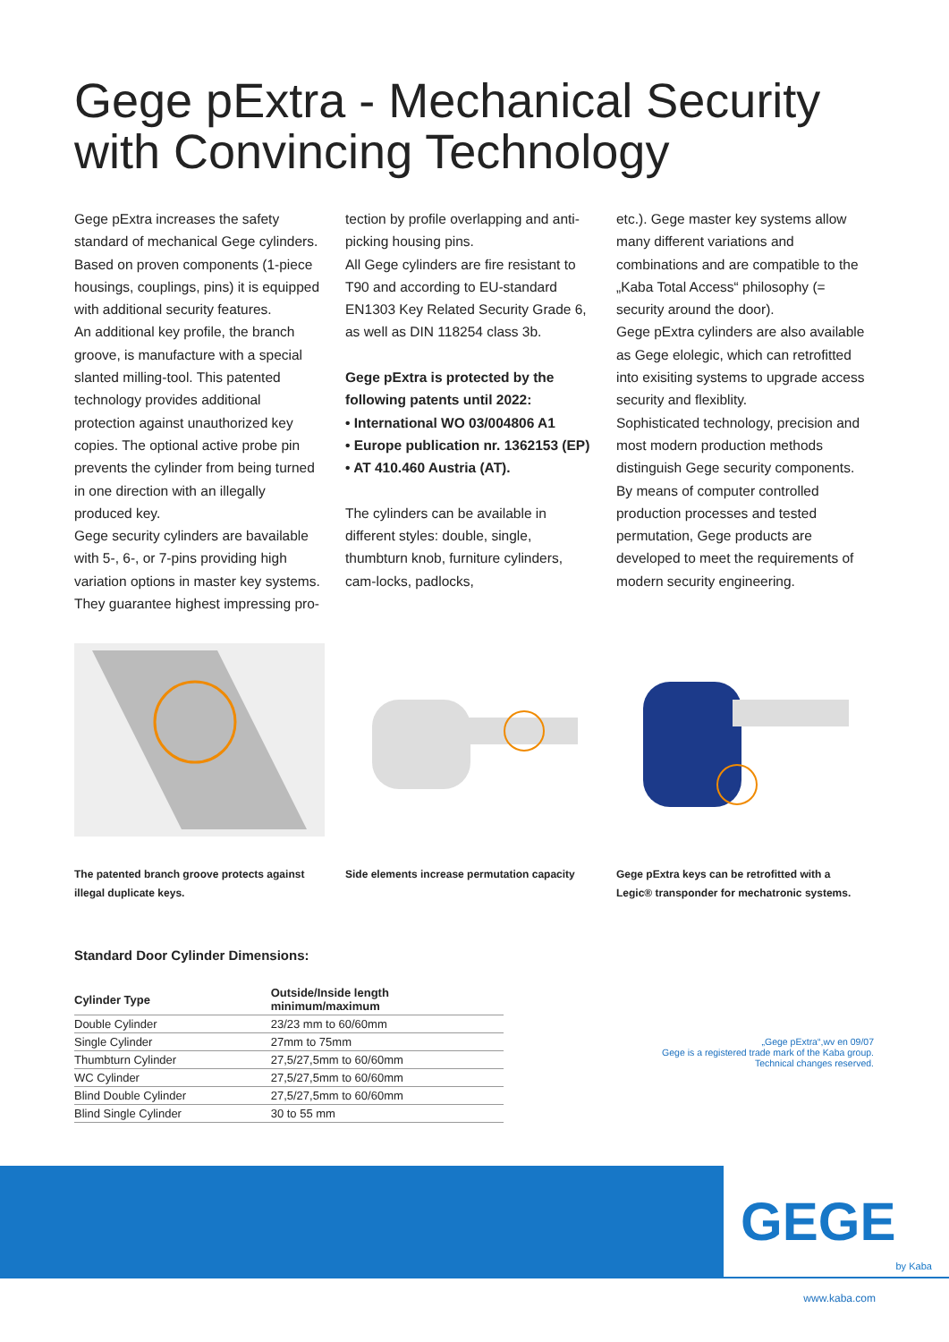Gege pExtra - Mechanical Security
with Convincing Technology
Gege pExtra increases the safety standard of mechanical Gege cylinders. Based on proven components (1-piece housings, couplings, pins) it is equipped with additional security features.
An additional key profile, the branch groove, is manufacture with a special slanted milling-tool. This patented technology provides additional protection against unauthorized key copies. The optional active probe pin prevents the cylinder from being turned in one direction with an illegally produced key.
Gege security cylinders are bavailable with 5-, 6-, or 7-pins providing high variation options in master key systems. They guarantee highest impressing pro-
tection by profile overlapping and anti-picking housing pins.
All Gege cylinders are fire resistant to T90 and according to EU-standard EN1303 Key Related Security Grade 6, as well as DIN 118254 class 3b.
Gege pExtra is protected by the following patents until 2022:
• International WO 03/004806 A1
• Europe publication nr. 1362153 (EP)
• AT 410.460 Austria (AT).
The cylinders can be available in different styles: double, single, thumbturn knob, furniture cylinders, cam-locks, padlocks,
etc.). Gege master key systems allow many different variations and combinations and are compatible to the „Kaba Total Access“ philosophy (= security around the door).
Gege pExtra cylinders are also available as Gege elolegic, which can retrofitted into exisiting systems to upgrade access security and flexiblity.
Sophisticated technology, precision and most modern production methods distinguish Gege security components. By means of computer controlled production processes and tested permutation, Gege products are developed to meet the requirements of modern security engineering.
The patented branch groove protects against illegal duplicate keys.
Side elements increase permutation capacity
Gege pExtra keys can be retrofitted with a Legic® transponder for mechatronic systems.
Standard Door Cylinder Dimensions:
| Cylinder Type | Outside/Inside length minimum/maximum |
| --- | --- |
| Double Cylinder | 23/23 mm to 60/60mm |
| Single Cylinder | 27mm to 75mm |
| Thumbturn Cylinder | 27,5/27,5mm to 60/60mm |
| WC Cylinder | 27,5/27,5mm to 60/60mm |
| Blind Double Cylinder | 27,5/27,5mm to 60/60mm |
| Blind Single Cylinder | 30 to 55 mm |
„Gege pExtra“,wv en 09/07
Gege is a registered trade mark of the Kaba group.
Technical changes reserved.
GEGE by Kaba
www.kaba.com